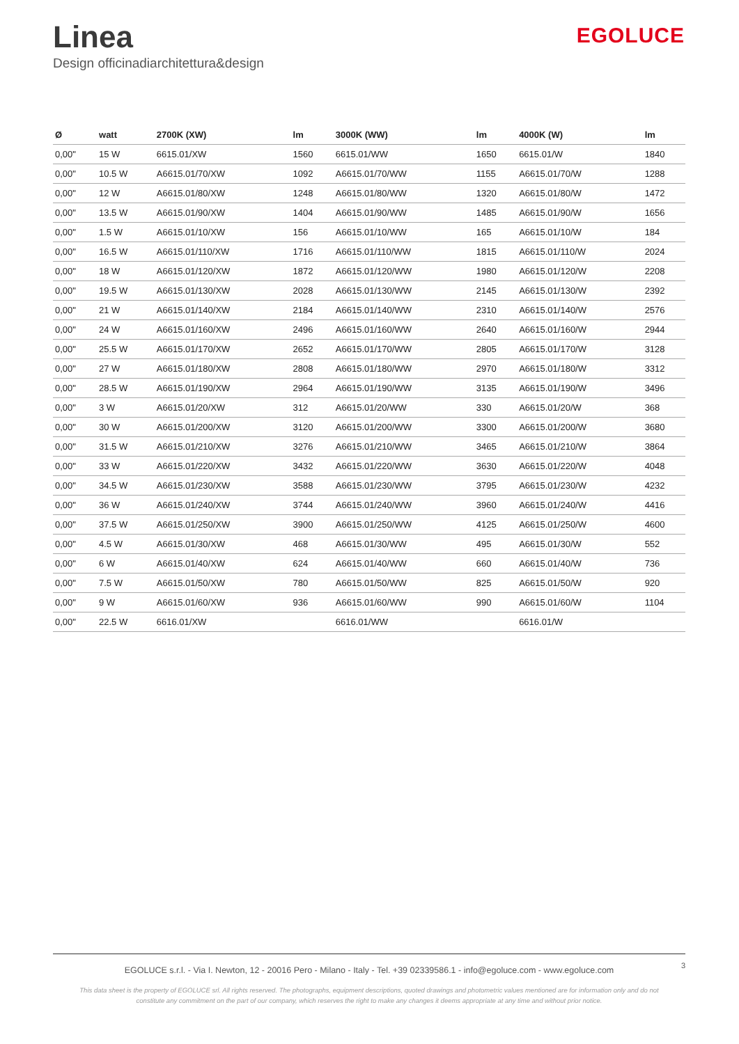Linea
Design officinadiarchitettura&design
EGOLUCE
| Ø | watt | 2700K (XW) | lm | 3000K (WW) | lm | 4000K (W) | lm |
| --- | --- | --- | --- | --- | --- | --- | --- |
| 0,00" | 15 W | 6615.01/XW | 1560 | 6615.01/WW | 1650 | 6615.01/W | 1840 |
| 0,00" | 10.5 W | A6615.01/70/XW | 1092 | A6615.01/70/WW | 1155 | A6615.01/70/W | 1288 |
| 0,00" | 12 W | A6615.01/80/XW | 1248 | A6615.01/80/WW | 1320 | A6615.01/80/W | 1472 |
| 0,00" | 13.5 W | A6615.01/90/XW | 1404 | A6615.01/90/WW | 1485 | A6615.01/90/W | 1656 |
| 0,00" | 1.5 W | A6615.01/10/XW | 156 | A6615.01/10/WW | 165 | A6615.01/10/W | 184 |
| 0,00" | 16.5 W | A6615.01/110/XW | 1716 | A6615.01/110/WW | 1815 | A6615.01/110/W | 2024 |
| 0,00" | 18 W | A6615.01/120/XW | 1872 | A6615.01/120/WW | 1980 | A6615.01/120/W | 2208 |
| 0,00" | 19.5 W | A6615.01/130/XW | 2028 | A6615.01/130/WW | 2145 | A6615.01/130/W | 2392 |
| 0,00" | 21 W | A6615.01/140/XW | 2184 | A6615.01/140/WW | 2310 | A6615.01/140/W | 2576 |
| 0,00" | 24 W | A6615.01/160/XW | 2496 | A6615.01/160/WW | 2640 | A6615.01/160/W | 2944 |
| 0,00" | 25.5 W | A6615.01/170/XW | 2652 | A6615.01/170/WW | 2805 | A6615.01/170/W | 3128 |
| 0,00" | 27 W | A6615.01/180/XW | 2808 | A6615.01/180/WW | 2970 | A6615.01/180/W | 3312 |
| 0,00" | 28.5 W | A6615.01/190/XW | 2964 | A6615.01/190/WW | 3135 | A6615.01/190/W | 3496 |
| 0,00" | 3 W | A6615.01/20/XW | 312 | A6615.01/20/WW | 330 | A6615.01/20/W | 368 |
| 0,00" | 30 W | A6615.01/200/XW | 3120 | A6615.01/200/WW | 3300 | A6615.01/200/W | 3680 |
| 0,00" | 31.5 W | A6615.01/210/XW | 3276 | A6615.01/210/WW | 3465 | A6615.01/210/W | 3864 |
| 0,00" | 33 W | A6615.01/220/XW | 3432 | A6615.01/220/WW | 3630 | A6615.01/220/W | 4048 |
| 0,00" | 34.5 W | A6615.01/230/XW | 3588 | A6615.01/230/WW | 3795 | A6615.01/230/W | 4232 |
| 0,00" | 36 W | A6615.01/240/XW | 3744 | A6615.01/240/WW | 3960 | A6615.01/240/W | 4416 |
| 0,00" | 37.5 W | A6615.01/250/XW | 3900 | A6615.01/250/WW | 4125 | A6615.01/250/W | 4600 |
| 0,00" | 4.5 W | A6615.01/30/XW | 468 | A6615.01/30/WW | 495 | A6615.01/30/W | 552 |
| 0,00" | 6 W | A6615.01/40/XW | 624 | A6615.01/40/WW | 660 | A6615.01/40/W | 736 |
| 0,00" | 7.5 W | A6615.01/50/XW | 780 | A6615.01/50/WW | 825 | A6615.01/50/W | 920 |
| 0,00" | 9 W | A6615.01/60/XW | 936 | A6615.01/60/WW | 990 | A6615.01/60/W | 1104 |
| 0,00" | 22.5 W | 6616.01/XW | | 6616.01/WW | | 6616.01/W | |
EGOLUCE s.r.l. - Via I. Newton, 12 - 20016 Pero - Milano - Italy - Tel. +39 02339586.1 - info@egoluce.com - www.egoluce.com
3
This data sheet is the property of EGOLUCE srl. All rights reserved. The photographs, equipment descriptions, quoted drawings and photometric values mentioned are for information only and do not
constitute any commitment on the part of our company, which reserves the right to make any changes it deems appropriate at any time and without prior notice.